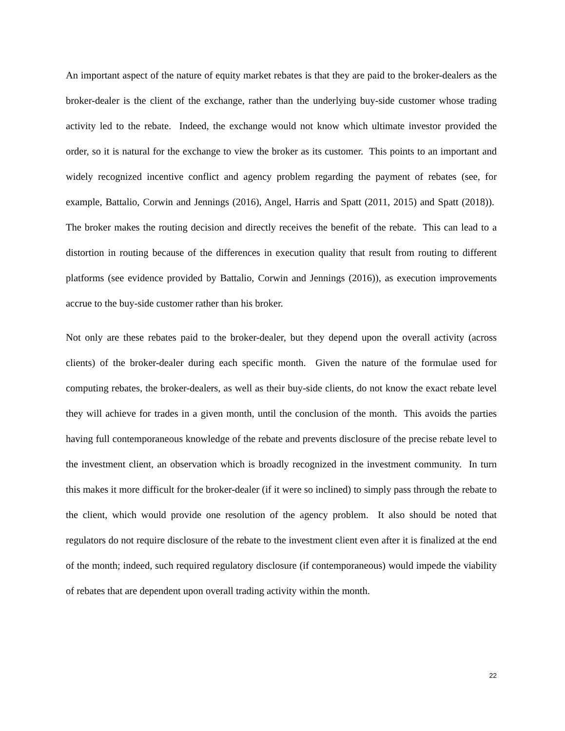An important aspect of the nature of equity market rebates is that they are paid to the broker-dealers as the broker-dealer is the client of the exchange, rather than the underlying buy-side customer whose trading activity led to the rebate. Indeed, the exchange would not know which ultimate investor provided the order, so it is natural for the exchange to view the broker as its customer. This points to an important and widely recognized incentive conflict and agency problem regarding the payment of rebates (see, for example, Battalio, Corwin and Jennings (2016), Angel, Harris and Spatt (2011, 2015) and Spatt (2018)). The broker makes the routing decision and directly receives the benefit of the rebate. This can lead to a distortion in routing because of the differences in execution quality that result from routing to different platforms (see evidence provided by Battalio, Corwin and Jennings (2016)), as execution improvements accrue to the buy-side customer rather than his broker.
Not only are these rebates paid to the broker-dealer, but they depend upon the overall activity (across clients) of the broker-dealer during each specific month. Given the nature of the formulae used for computing rebates, the broker-dealers, as well as their buy-side clients, do not know the exact rebate level they will achieve for trades in a given month, until the conclusion of the month. This avoids the parties having full contemporaneous knowledge of the rebate and prevents disclosure of the precise rebate level to the investment client, an observation which is broadly recognized in the investment community. In turn this makes it more difficult for the broker-dealer (if it were so inclined) to simply pass through the rebate to the client, which would provide one resolution of the agency problem. It also should be noted that regulators do not require disclosure of the rebate to the investment client even after it is finalized at the end of the month; indeed, such required regulatory disclosure (if contemporaneous) would impede the viability of rebates that are dependent upon overall trading activity within the month.
22